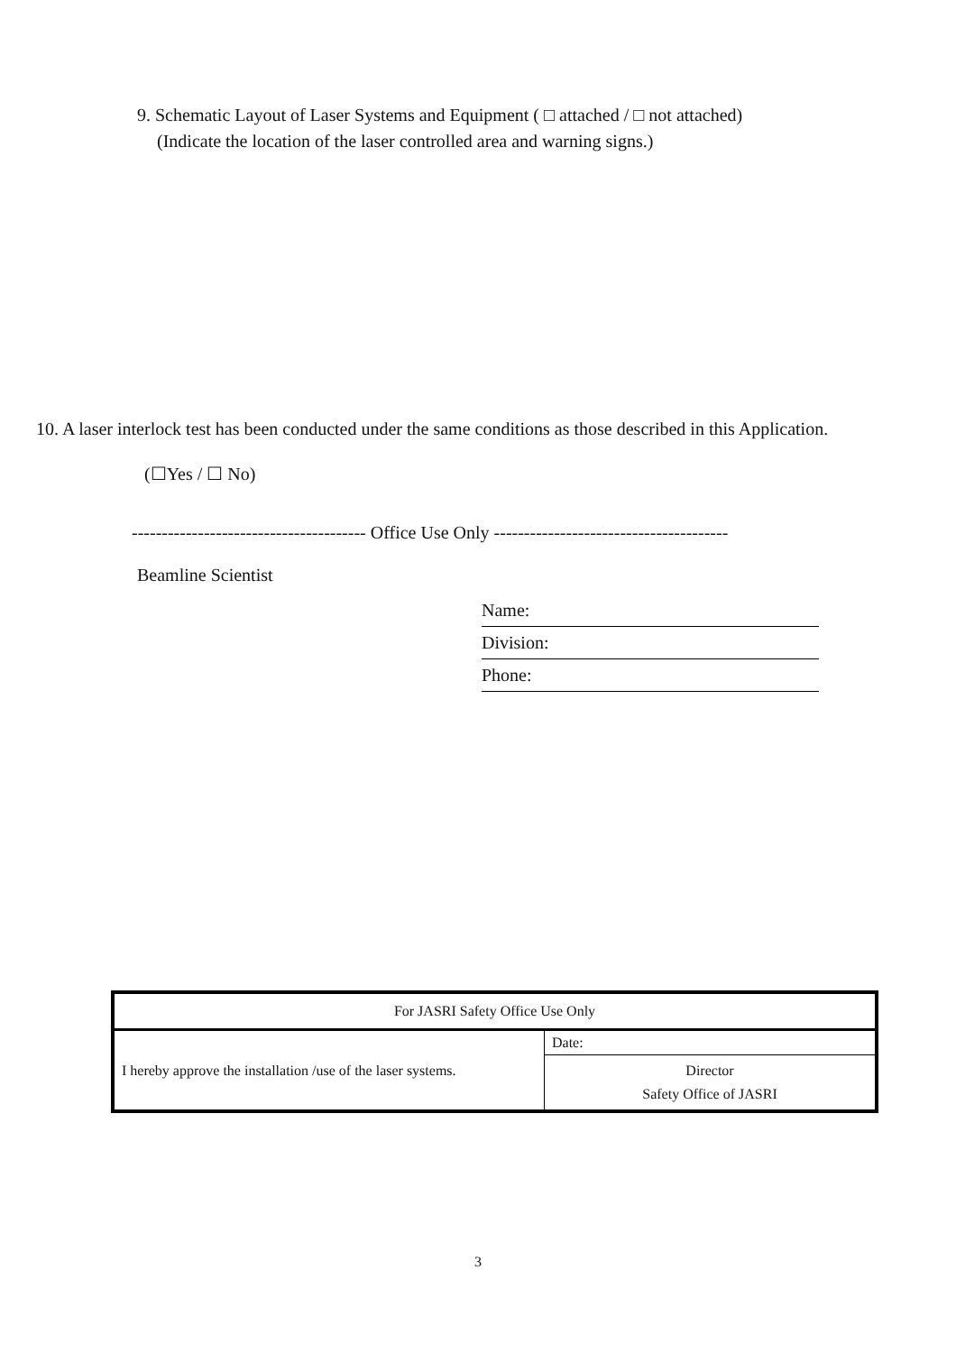9. Schematic Layout of Laser Systems and Equipment ( □ attached / □ not attached)
(Indicate the location of the laser controlled area and warning signs.)
10. A laser interlock test has been conducted under the same conditions as those described in this Application.
(☐Yes / ☐ No)
--------------------------------------- Office Use Only ---------------------------------------
Beamline Scientist
Name:
Division:
Phone:
| For JASRI Safety Office Use Only | |
| I hereby approve the installation /use of the laser systems. | Date: |
| | Director Safety Office of JASRI |
3